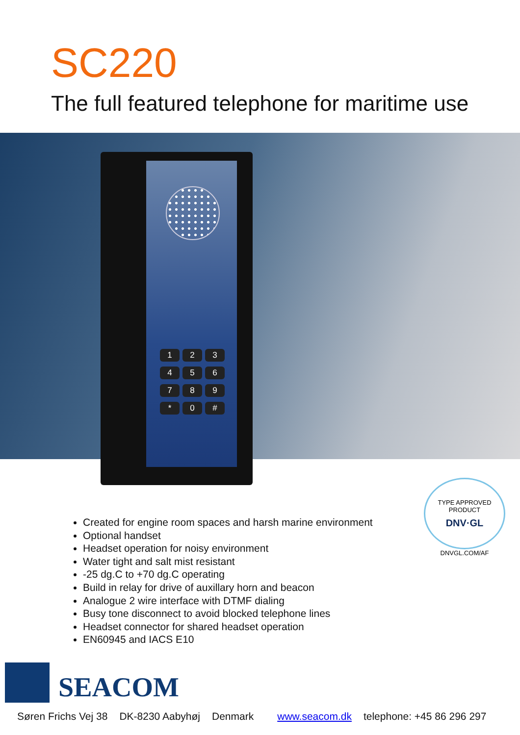SC220
The full featured telephone for maritime use
123456789 * 0 #
Created for engine room spaces and harsh marine environment
Optional handset
Headset operation for noisy environment
Water tight and salt mist resistant
-25 dg.C to +70 dg.C operating
Build in relay for drive of auxillary horn and beacon
Analogue 2 wire interface with DTMF dialing
Busy tone disconnect to avoid blocked telephone lines
Headset connector for shared headset operation
EN60945 and IACS E10
TYPE APPROVED PRODUCT
DNV·GL
DNVGL.COM/AF
SEACOM
Søren Frichs Vej 38 DK-8230 Aabyhøj Denmark www.seacom.dk telephone: +45 86 296 297